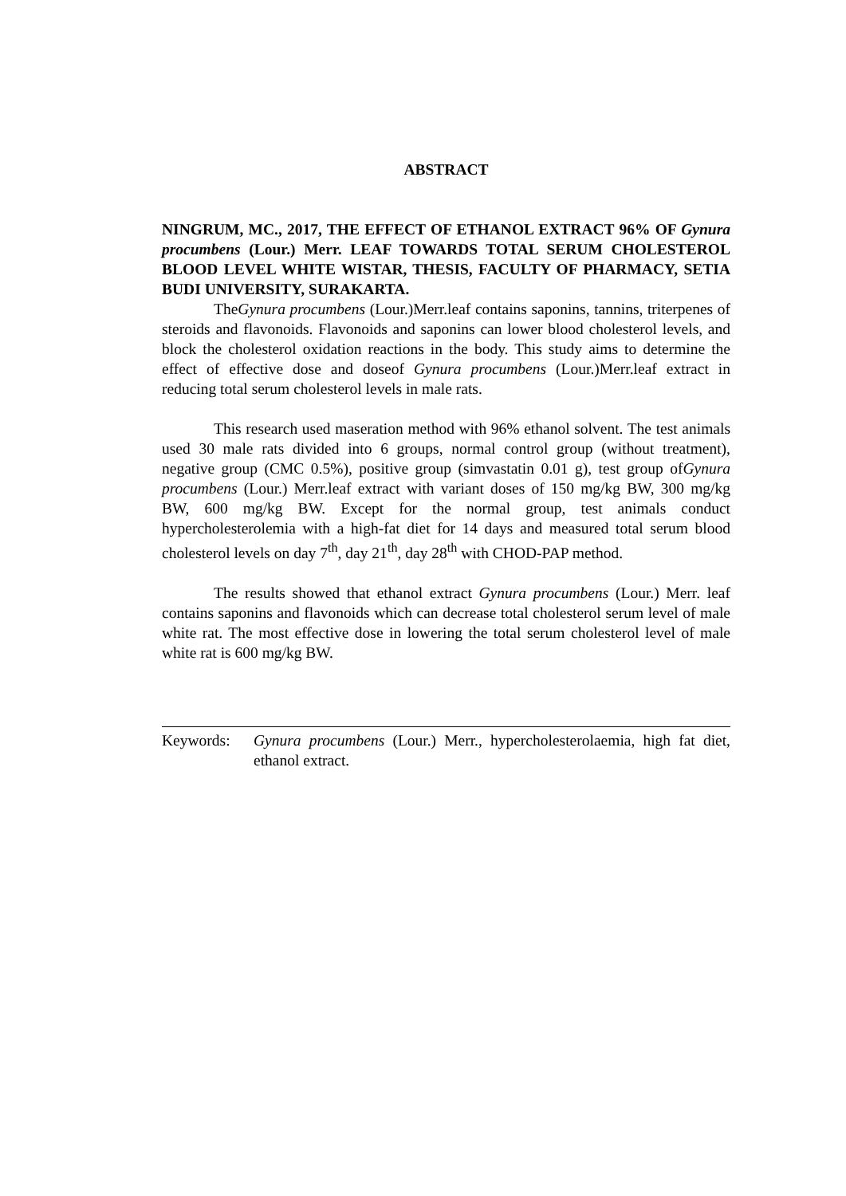ABSTRACT
NINGRUM, MC., 2017, THE EFFECT OF ETHANOL EXTRACT 96% OF Gynura procumbens (Lour.) Merr. LEAF TOWARDS TOTAL SERUM CHOLESTEROL BLOOD LEVEL WHITE WISTAR, THESIS, FACULTY OF PHARMACY, SETIA BUDI UNIVERSITY, SURAKARTA.
TheGynura procumbens (Lour.)Merr.leaf contains saponins, tannins, triterpenes of steroids and flavonoids. Flavonoids and saponins can lower blood cholesterol levels, and block the cholesterol oxidation reactions in the body. This study aims to determine the effect of effective dose and doseof Gynura procumbens (Lour.)Merr.leaf extract in reducing total serum cholesterol levels in male rats.
This research used maseration method with 96% ethanol solvent. The test animals used 30 male rats divided into 6 groups, normal control group (without treatment), negative group (CMC 0.5%), positive group (simvastatin 0.01 g), test group ofGynura procumbens (Lour.) Merr.leaf extract with variant doses of 150 mg/kg BW, 300 mg/kg BW, 600 mg/kg BW. Except for the normal group, test animals conduct hypercholesterolemia with a high-fat diet for 14 days and measured total serum blood cholesterol levels on day 7<sup>th</sup>, day 21<sup>th</sup>, day 28<sup>th</sup> with CHOD-PAP method.
The results showed that ethanol extract Gynura procumbens (Lour.) Merr. leaf contains saponins and flavonoids which can decrease total cholesterol serum level of male white rat. The most effective dose in lowering the total serum cholesterol level of male white rat is 600 mg/kg BW.
Keywords: Gynura procumbens (Lour.) Merr., hypercholesterolaemia, high fat diet, ethanol extract.